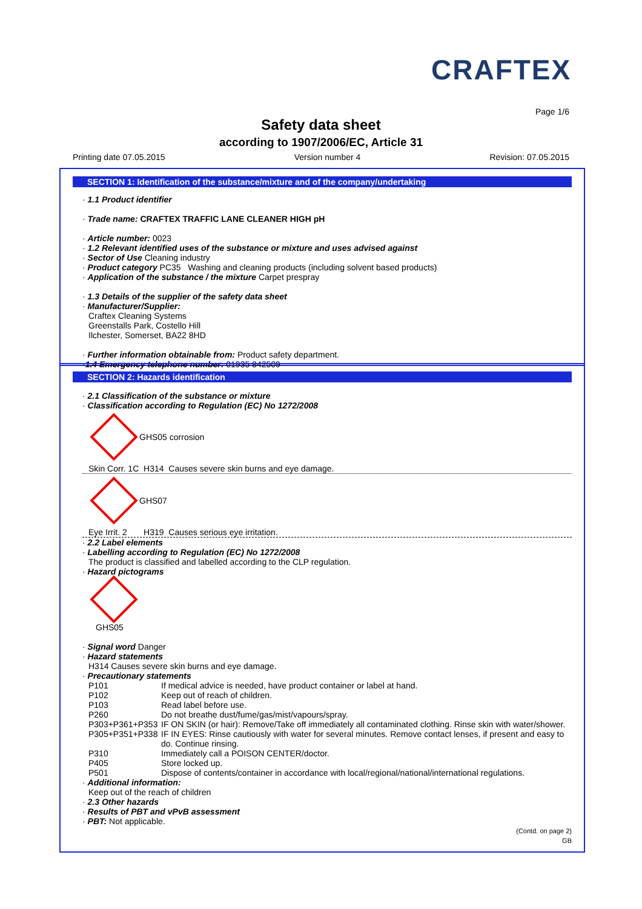CRAFTEX
Page 1/6
Safety data sheet
according to 1907/2006/EC, Article 31
Printing date 07.05.2015 Version number 4 Revision: 07.05.2015
SECTION 1: Identification of the substance/mixture and of the company/undertaking
· 1.1 Product identifier
· Trade name: CRAFTEX TRAFFIC LANE CLEANER HIGH pH
· Article number: 0023
· 1.2 Relevant identified uses of the substance or mixture and uses advised against
· Sector of Use Cleaning industry
· Product category PC35 Washing and cleaning products (including solvent based products)
· Application of the substance / the mixture Carpet prespray
· 1.3 Details of the supplier of the safety data sheet
· Manufacturer/Supplier:
Craftex Cleaning Systems
Greenstalls Park, Costello Hill
Ilchester, Somerset, BA22 8HD
· Further information obtainable from: Product safety department.
·1.4 Emergency telephone number: 01935 842509
SECTION 2: Hazards identification
· 2.1 Classification of the substance or mixture
· Classification according to Regulation (EC) No 1272/2008
GHS05 corrosion
Skin Corr. 1C H314 Causes severe skin burns and eye damage.
GHS07
Eye Irrit. 2 H319 Causes serious eye irritation.
· 2.2 Label elements
· Labelling according to Regulation (EC) No 1272/2008
The product is classified and labelled according to the CLP regulation.
· Hazard pictograms
GHS05
· Signal word Danger
· Hazard statements
H314 Causes severe skin burns and eye damage.
· Precautionary statements
P101 If medical advice is needed, have product container or label at hand.
P102 Keep out of reach of children.
P103 Read label before use.
P260 Do not breathe dust/fume/gas/mist/vapours/spray.
P303+P361+P353 IF ON SKIN (or hair): Remove/Take off immediately all contaminated clothing. Rinse skin with water/shower.
P305+P351+P338 IF IN EYES: Rinse cautiously with water for several minutes. Remove contact lenses, if present and easy to do. Continue rinsing.
P310 Immediately call a POISON CENTER/doctor.
P405 Store locked up.
P501 Dispose of contents/container in accordance with local/regional/national/international regulations.
· Additional information:
Keep out of the reach of children
· 2.3 Other hazards
· Results of PBT and vPvB assessment
· PBT: Not applicable.
(Contd. on page 2)
GB